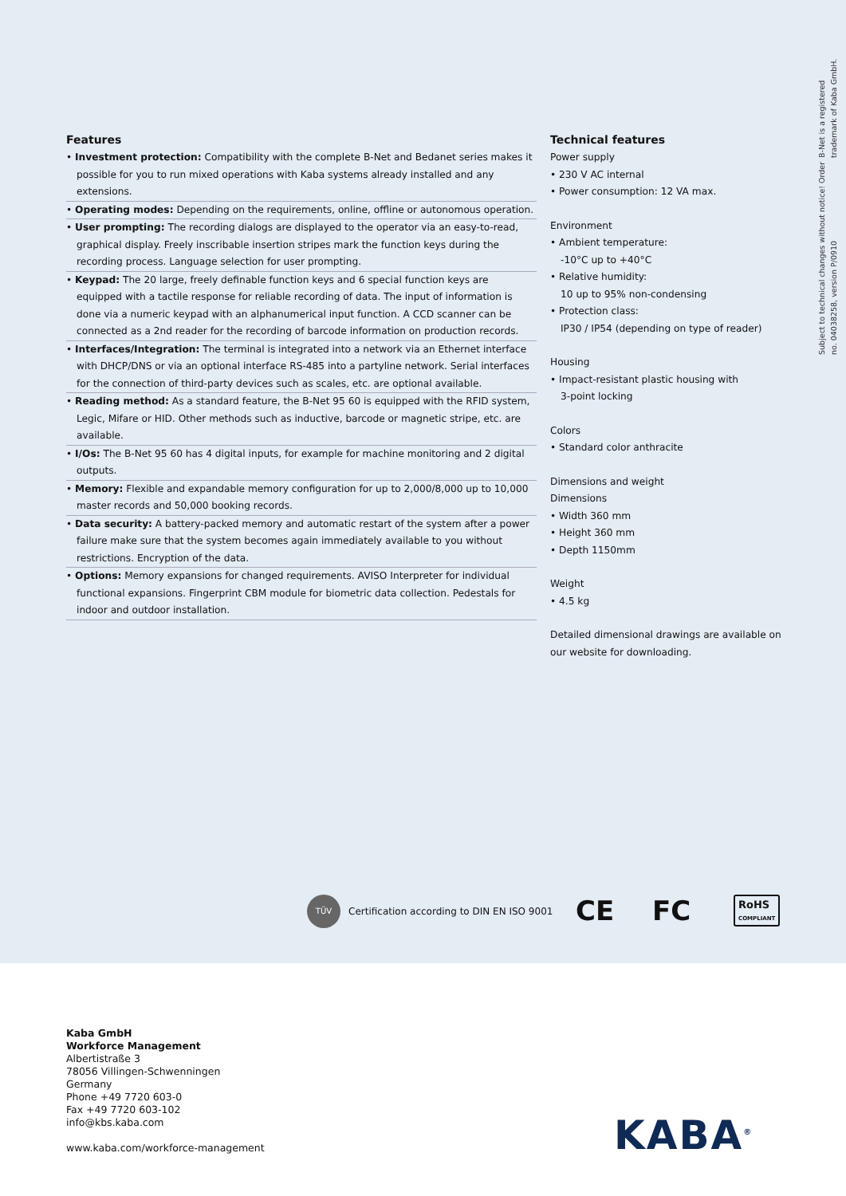B-Net is a registered trademark of Kaba GmbH.
Subject to technical changes without notice! Order no. 04038258, version P/0910
Features
• Investment protection: Compatibility with the complete B-Net and Bedanet series makes it possible for you to run mixed operations with Kaba systems already installed and any extensions.
• Operating modes: Depending on the requirements, online, offline or autonomous operation.
• User prompting: The recording dialogs are displayed to the operator via an easy-to-read, graphical display. Freely inscribable insertion stripes mark the function keys during the recording process. Language selection for user prompting.
• Keypad: The 20 large, freely definable function keys and 6 special function keys are equipped with a tactile response for reliable recording of data. The input of information is done via a numeric keypad with an alphanumerical input function. A CCD scanner can be connected as a 2nd reader for the recording of barcode information on production records.
• Interfaces/Integration: The terminal is integrated into a network via an Ethernet interface with DHCP/DNS or via an optional interface RS-485 into a partyline network. Serial interfaces for the connection of third-party devices such as scales, etc. are optional available.
• Reading method: As a standard feature, the B-Net 95 60 is equipped with the RFID system, Legic, Mifare or HID. Other methods such as inductive, barcode or magnetic stripe, etc. are available.
• I/Os: The B-Net 95 60 has 4 digital inputs, for example for machine monitoring and 2 digital outputs.
• Memory: Flexible and expandable memory configuration for up to 2,000/8,000 up to 10,000 master records and 50,000 booking records.
• Data security: A battery-packed memory and automatic restart of the system after a power failure make sure that the system becomes again immediately available to you without restrictions. Encryption of the data.
• Options: Memory expansions for changed requirements. AVISO Interpreter for individual functional expansions. Fingerprint CBM module for biometric data collection. Pedestals for indoor and outdoor installation.
Technical features
Power supply
• 230 V AC internal
• Power consumption: 12 VA max.
Environment
• Ambient temperature:
-10°C up to +40°C
• Relative humidity:
10 up to 95% non-condensing
• Protection class:
IP30 / IP54 (depending on type of reader)
Housing
• Impact-resistant plastic housing with
3-point locking
Colors
• Standard color anthracite
Dimensions and weight
Dimensions
• Width 360 mm
• Height 360 mm
• Depth 1150mm
Weight
• 4.5 kg
Detailed dimensional drawings are available on our website for downloading.
TÜV Certification according to DIN EN ISO 9001
CE FC
RoHS
COMPLIANT
Kaba GmbH
Workforce Management
Albertistraße 3
78056 Villingen-Schwenningen
Germany
Phone +49 7720 603-0
Fax +49 7720 603-102
info@kbs.kaba.com
www.kaba.com/workforce-management
KABA<sup>®</sup>